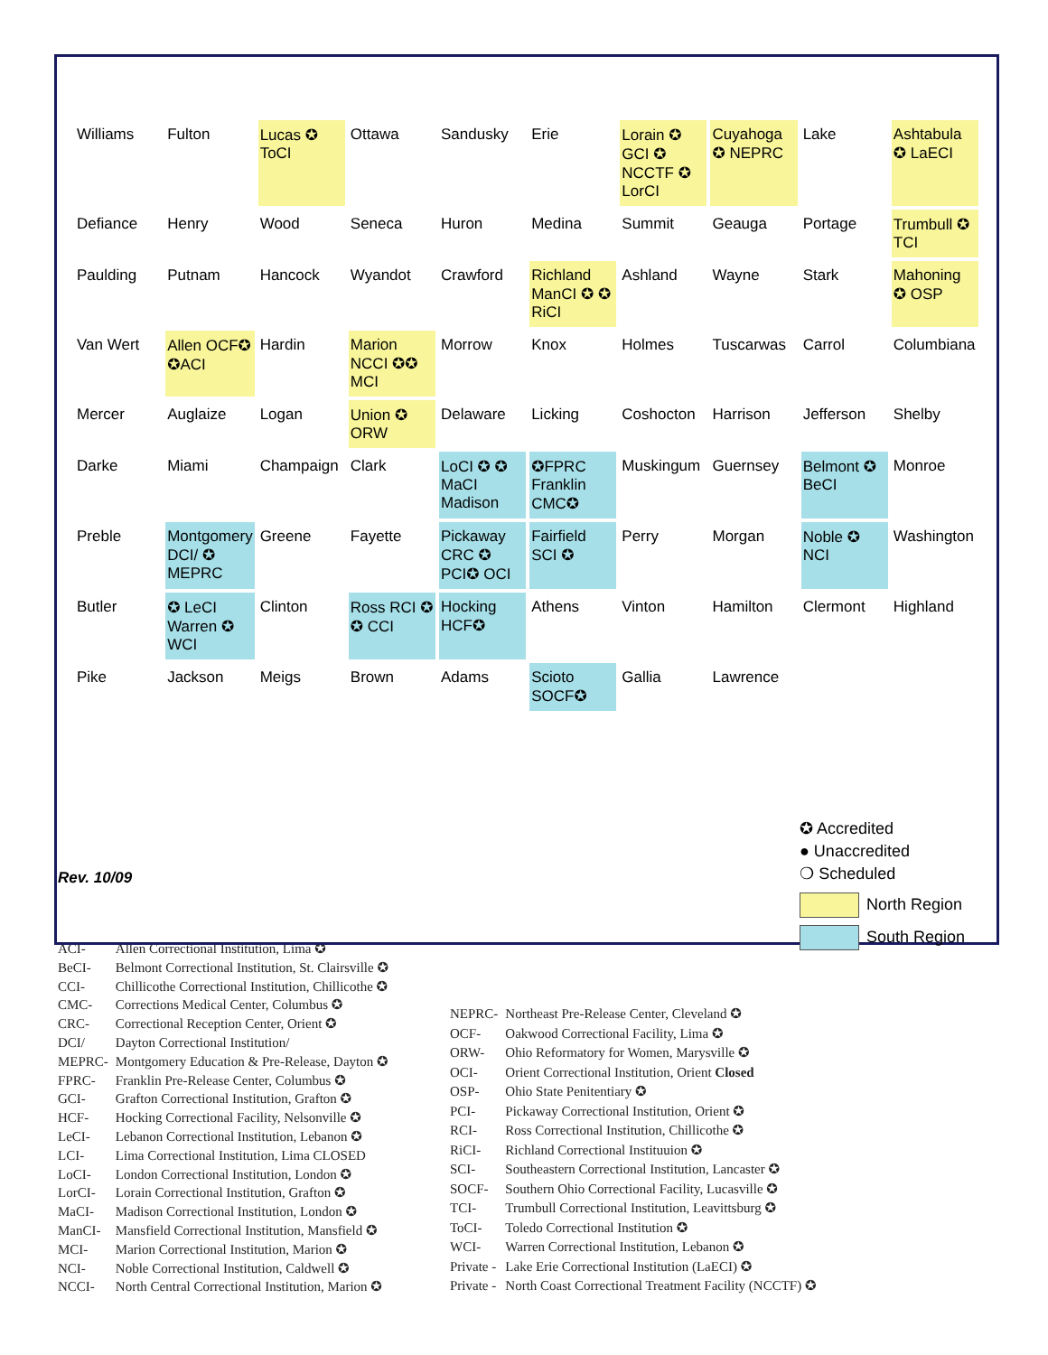Williams Fulton Lucas ✪ ToCI Ottawa Sandusky Erie Lorain ✪ GCI ✪ NCCTF ✪ LorCI Cuyahoga ✪ NEPRC Lake Ashtabula ✪ LaECI Defiance Henry Wood Seneca Huron Medina Summit Geauga Portage Trumbull ✪ TCI Paulding Putnam Hancock Wyandot Crawford Richland ManCI ✪ ✪ RiCI Ashland Wayne Stark Mahoning ✪ OSP Van Wert Allen OCF✪ ✪ACI Hardin Marion NCCI ✪✪ MCI Morrow Knox Holmes Tuscarwas Carrol Columbiana Mercer Auglaize Logan Union ✪ ORW Delaware Licking Coshocton Harrison Jefferson Shelby Darke Miami Champaign Clark LoCI ✪ ✪ MaCI Madison ✪FPRC Franklin CMC✪ Muskingum Guernsey Belmont ✪ BeCI Monroe Preble Montgomery DCI/ ✪ MEPRC Greene Fayette Pickaway CRC ✪ PCI✪ OCI Fairfield SCI ✪ Perry Morgan Noble ✪ NCI Washington Butler ✪ LeCI Warren ✪ WCI Clinton Ross RCI ✪ ✪ CCI Hocking HCF✪ Athens Vinton Hamilton Clermont Highland Pike Jackson Meigs Brown Adams Scioto SOCF✪ Gallia Lawrence
Rev. 10/09
✪ Accredited
● Unaccredited
❍ Scheduled
North Region
South Region
| ACI- | Allen Correctional Institution, Lima ✪ |
| BeCI- | Belmont Correctional Institution, St. Clairsville ✪ |
| CCI- | Chillicothe Correctional Institution, Chillicothe ✪ |
| CMC- | Corrections Medical Center, Columbus ✪ |
| CRC- | Correctional Reception Center, Orient ✪ |
| DCI/ | Dayton Correctional Institution/ |
| MEPRC- | Montgomery Education & Pre-Release, Dayton ✪ |
| FPRC- | Franklin Pre-Release Center, Columbus ✪ |
| GCI- | Grafton Correctional Institution, Grafton ✪ |
| HCF- | Hocking Correctional Facility, Nelsonville ✪ |
| LeCI- | Lebanon Correctional Institution, Lebanon ✪ |
| LCI- | Lima Correctional Institution, Lima CLOSED |
| LoCI- | London Correctional Institution, London ✪ |
| LorCI- | Lorain Correctional Institution, Grafton ✪ |
| MaCI- | Madison Correctional Institution, London ✪ |
| ManCI- | Mansfield Correctional Institution, Mansfield ✪ |
| MCI- | Marion Correctional Institution, Marion ✪ |
| NCI- | Noble Correctional Institution, Caldwell ✪ |
| NCCI- | North Central Correctional Institution, Marion ✪ |
| NEPRC- | Northeast Pre-Release Center, Cleveland ✪ |
| OCF- | Oakwood Correctional Facility, Lima ✪ |
| ORW- | Ohio Reformatory for Women, Marysville ✪ |
| OCI- | Orient Correctional Institution, Orient Closed |
| OSP- | Ohio State Penitentiary ✪ |
| PCI- | Pickaway Correctional Institution, Orient ✪ |
| RCI- | Ross Correctional Institution, Chillicothe ✪ |
| RiCI- | Richland Correctional Instituuion ✪ |
| SCI- | Southeastern Correctional Institution, Lancaster ✪ |
| SOCF- | Southern Ohio Correctional Facility, Lucasville ✪ |
| TCI- | Trumbull Correctional Institution, Leavittsburg ✪ |
| ToCI- | Toledo Correctional Institution ✪ |
| WCI- | Warren Correctional Institution, Lebanon ✪ |
| Private - | Lake Erie Correctional Institution (LaECI) ✪ |
| Private - | North Coast Correctional Treatment Facility (NCCTF) ✪ |